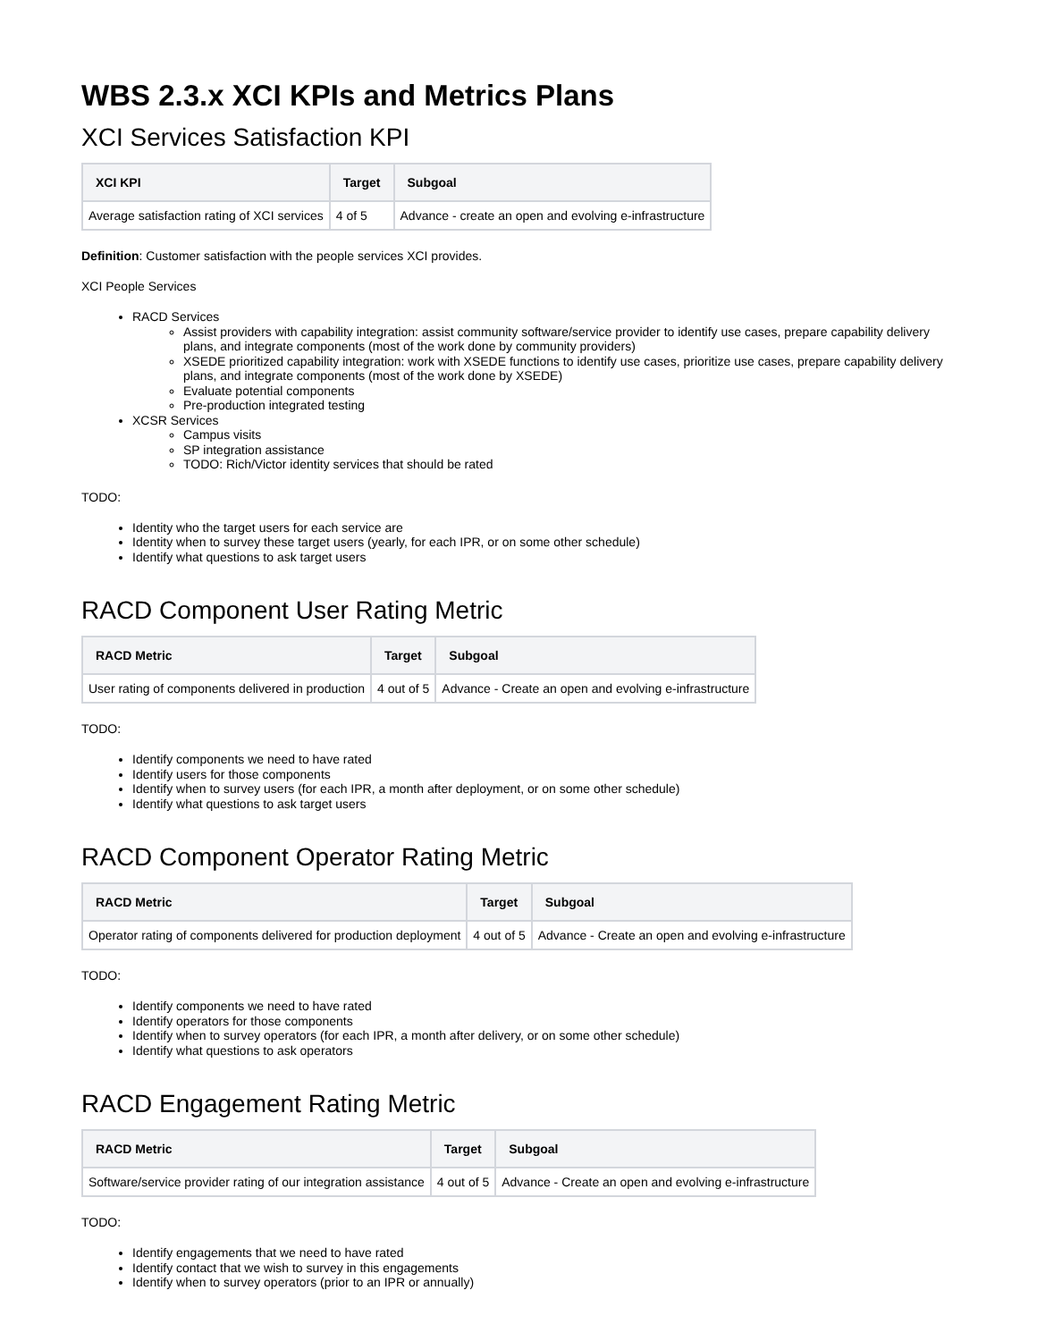WBS 2.3.x XCI KPIs and Metrics Plans
XCI Services Satisfaction KPI
| XCI KPI | Target | Subgoal |
| --- | --- | --- |
| Average satisfaction rating of XCI services | 4 of 5 | Advance - create an open and evolving e-infrastructure |
Definition: Customer satisfaction with the people services XCI provides.
XCI People Services
RACD Services
Assist providers with capability integration: assist community software/service provider to identify use cases, prepare capability delivery plans, and integrate components (most of the work done by community providers)
XSEDE prioritized capability integration: work with XSEDE functions to identify use cases, prioritize use cases, prepare capability delivery plans, and integrate components (most of the work done by XSEDE)
Evaluate potential components
Pre-production integrated testing
XCSR Services
Campus visits
SP integration assistance
TODO: Rich/Victor identity services that should be rated
TODO:
Identity who the target users for each service are
Identity when to survey these target users (yearly, for each IPR, or on some other schedule)
Identify what questions to ask target users
RACD Component User Rating Metric
| RACD Metric | Target | Subgoal |
| --- | --- | --- |
| User rating of components delivered in production | 4 out of 5 | Advance - Create an open and evolving e-infrastructure |
TODO:
Identify components we need to have rated
Identify users for those components
Identify when to survey users (for each IPR, a month after deployment, or on some other schedule)
Identify what questions to ask target users
RACD Component Operator Rating Metric
| RACD Metric | Target | Subgoal |
| --- | --- | --- |
| Operator rating of components delivered for production deployment | 4 out of 5 | Advance - Create an open and evolving e-infrastructure |
TODO:
Identify components we need to have rated
Identify operators for those components
Identify when to survey operators (for each IPR, a month after delivery, or on some other schedule)
Identify what questions to ask operators
RACD Engagement Rating Metric
| RACD Metric | Target | Subgoal |
| --- | --- | --- |
| Software/service provider rating of our integration assistance | 4 out of 5 | Advance - Create an open and evolving e-infrastructure |
TODO:
Identify engagements that we need to have rated
Identify contact that we wish to survey in this engagements
Identify when to survey operators (prior to an IPR or annually)